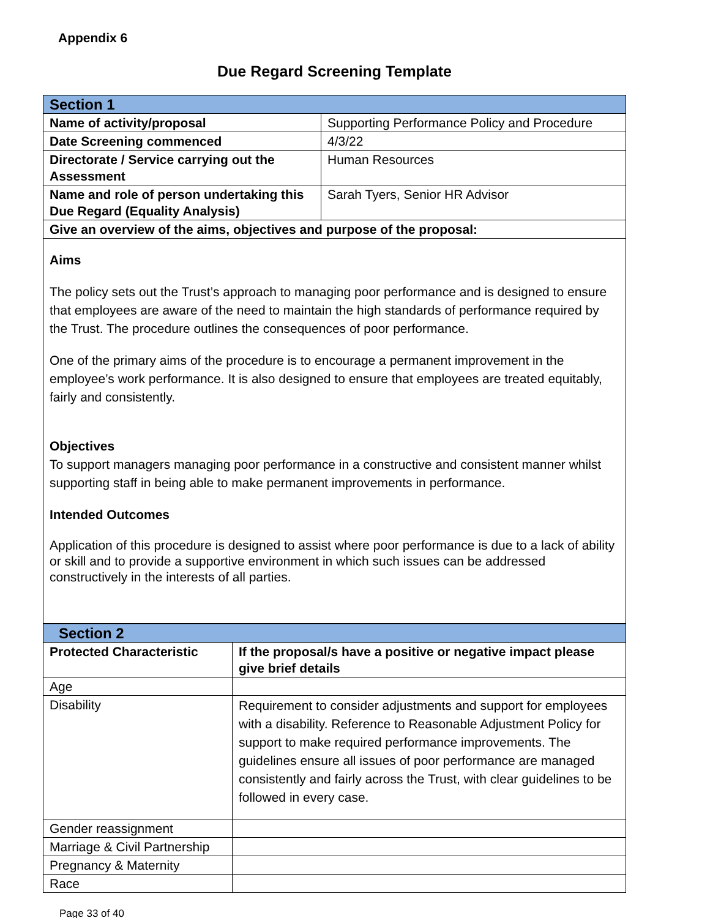Appendix 6
Due Regard Screening Template
| Section 1 | |
| --- | --- |
| Name of activity/proposal | Supporting Performance Policy and Procedure |
| Date Screening commenced | 4/3/22 |
| Directorate / Service carrying out the Assessment | Human Resources |
| Name and role of person undertaking this Due Regard (Equality Analysis) | Sarah Tyers, Senior HR Advisor |
| Give an overview of the aims, objectives and purpose of the proposal: | |
| Aims The policy sets out the Trust’s approach to managing poor performance and is designed to ensure that employees are aware of the need to maintain the high standards of performance required by the Trust. The procedure outlines the consequences of poor performance. One of the primary aims of the procedure is to encourage a permanent improvement in the employee’s work performance. It is also designed to ensure that employees are treated equitably, fairly and consistently. Objectives To support managers managing poor performance in a constructive and consistent manner whilst supporting staff in being able to make permanent improvements in performance. Intended Outcomes Application of this procedure is designed to assist where poor performance is due to a lack of ability or skill and to provide a supportive environment in which such issues can be addressed constructively in the interests of all parties. | |
| Section 2 | |
| --- | --- |
| Protected Characteristic | If the proposal/s have a positive or negative impact please give brief details |
| Age | |
| Disability | Requirement to consider adjustments and support for employees with a disability. Reference to Reasonable Adjustment Policy for support to make required performance improvements. The guidelines ensure all issues of poor performance are managed consistently and fairly across the Trust, with clear guidelines to be followed in every case. |
| Gender reassignment | |
| Marriage & Civil Partnership | |
| Pregnancy & Maternity | |
| Race | |
Page 33 of 40